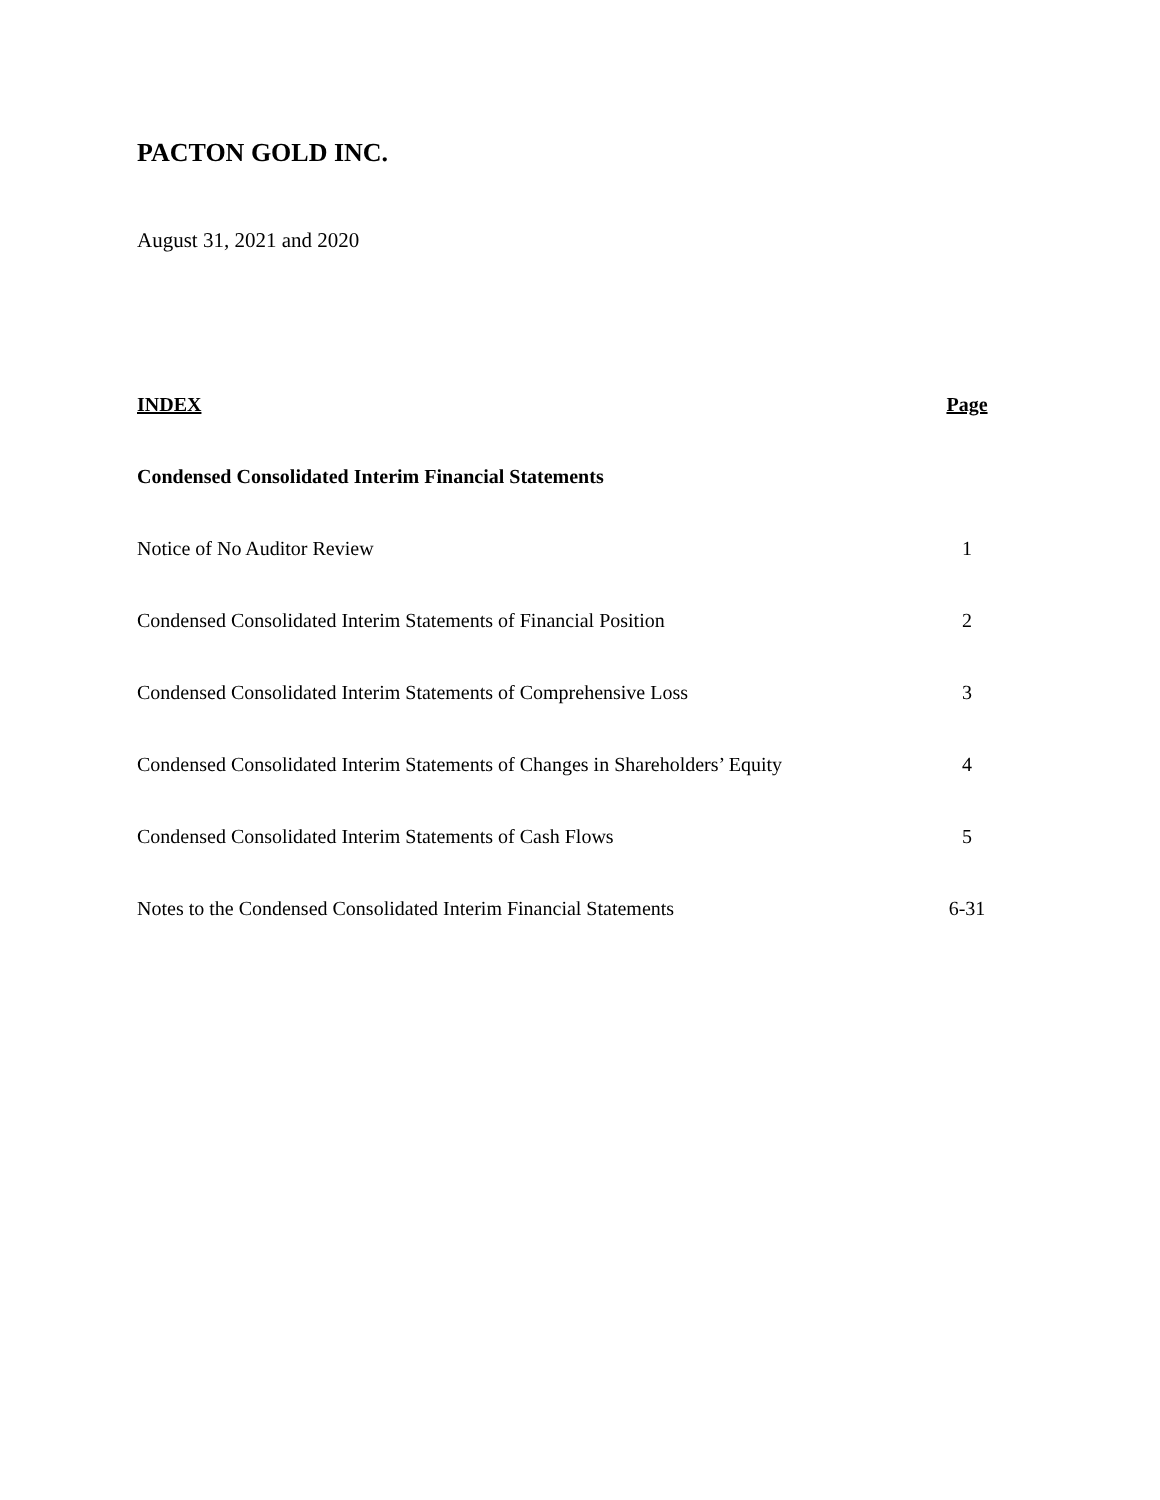PACTON GOLD INC.
August 31, 2021 and 2020
INDEX Page
Condensed Consolidated Interim Financial Statements
Notice of No Auditor Review 1
Condensed Consolidated Interim Statements of Financial Position 2
Condensed Consolidated Interim Statements of Comprehensive Loss 3
Condensed Consolidated Interim Statements of Changes in Shareholders’ Equity 4
Condensed Consolidated Interim Statements of Cash Flows 5
Notes to the Condensed Consolidated Interim Financial Statements 6-31